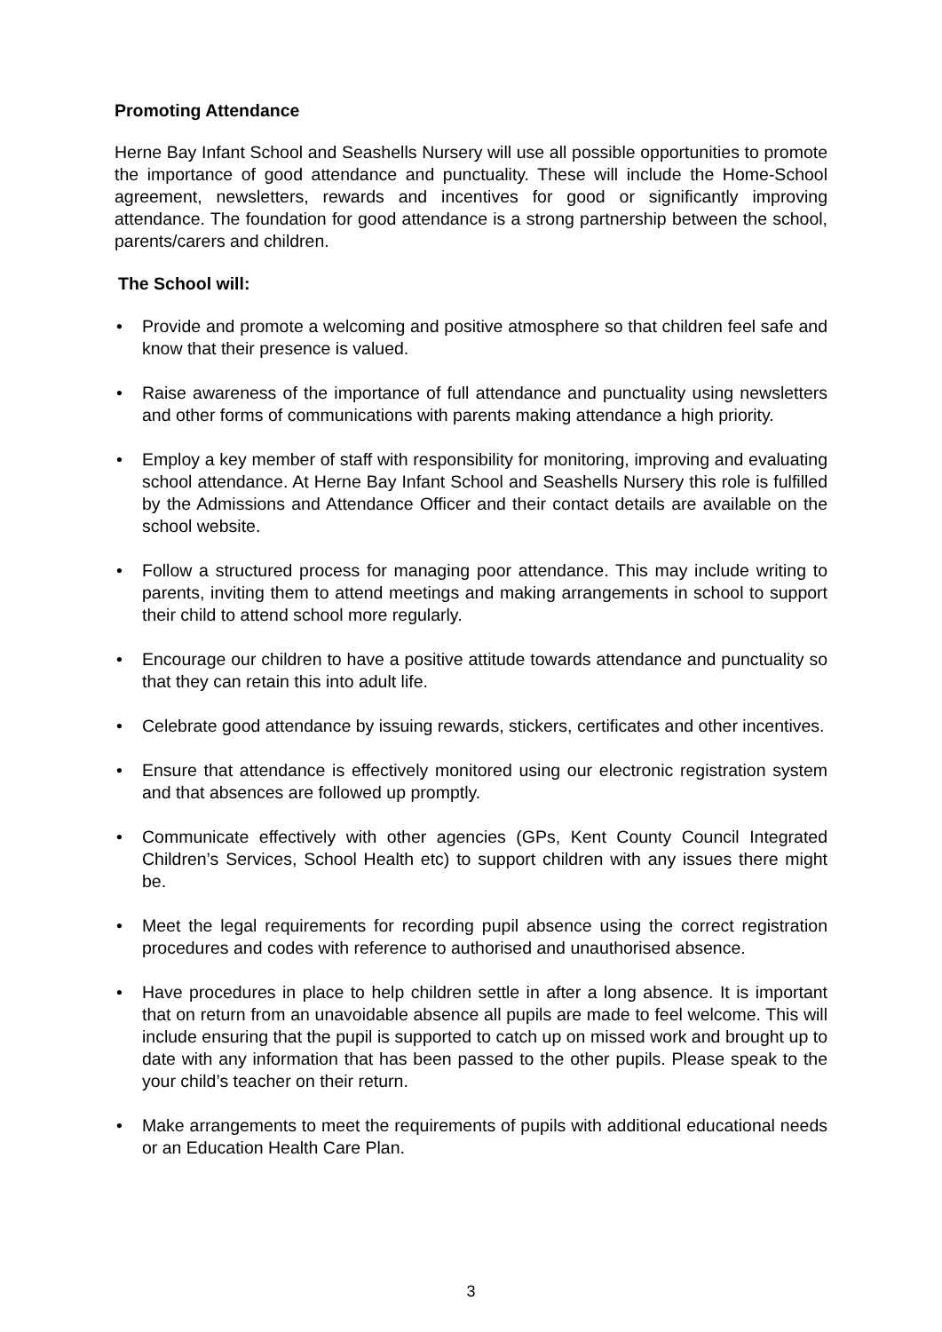Promoting Attendance
Herne Bay Infant School and Seashells Nursery will use all possible opportunities to promote the importance of good attendance and punctuality. These will include the Home-School agreement, newsletters, rewards and incentives for good or significantly improving attendance. The foundation for good attendance is a strong partnership between the school, parents/carers and children.
The School will:
• Provide and promote a welcoming and positive atmosphere so that children feel safe and know that their presence is valued.
• Raise awareness of the importance of full attendance and punctuality using newsletters and other forms of communications with parents making attendance a high priority.
• Employ a key member of staff with responsibility for monitoring, improving and evaluating school attendance. At Herne Bay Infant School and Seashells Nursery this role is fulfilled by the Admissions and Attendance Officer and their contact details are available on the school website.
• Follow a structured process for managing poor attendance. This may include writing to parents, inviting them to attend meetings and making arrangements in school to support their child to attend school more regularly.
• Encourage our children to have a positive attitude towards attendance and punctuality so that they can retain this into adult life.
• Celebrate good attendance by issuing rewards, stickers, certificates and other incentives.
• Ensure that attendance is effectively monitored using our electronic registration system and that absences are followed up promptly.
• Communicate effectively with other agencies (GPs, Kent County Council Integrated Children’s Services, School Health etc) to support children with any issues there might be.
• Meet the legal requirements for recording pupil absence using the correct registration procedures and codes with reference to authorised and unauthorised absence.
• Have procedures in place to help children settle in after a long absence. It is important that on return from an unavoidable absence all pupils are made to feel welcome. This will include ensuring that the pupil is supported to catch up on missed work and brought up to date with any information that has been passed to the other pupils. Please speak to the your child’s teacher on their return.
• Make arrangements to meet the requirements of pupils with additional educational needs or an Education Health Care Plan.
3